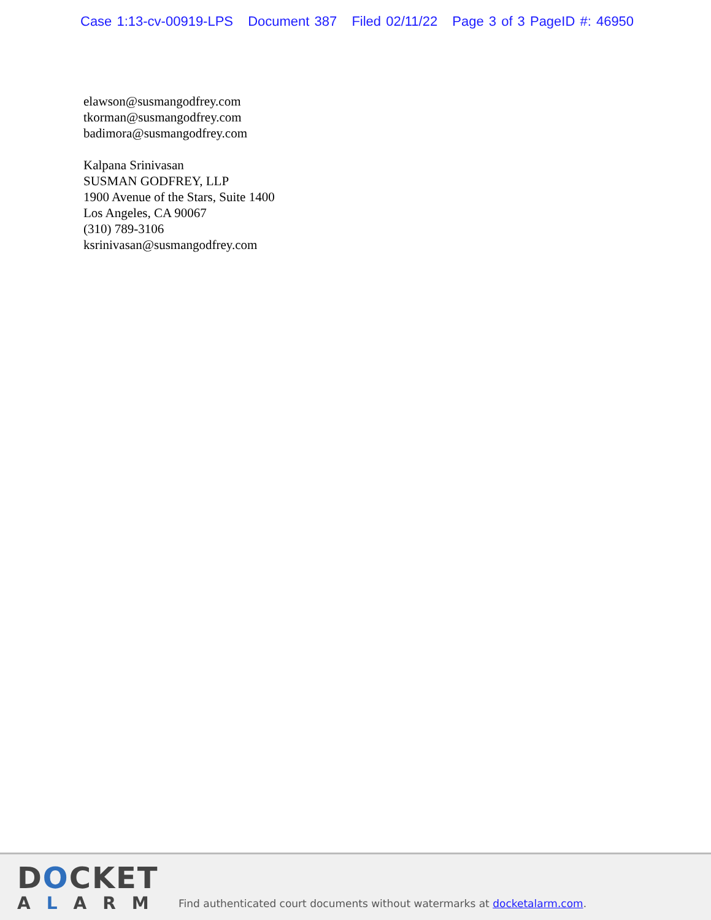Case 1:13-cv-00919-LPS Document 387 Filed 02/11/22 Page 3 of 3 PageID #: 46950
elawson@susmangodfrey.com
tkorman@susmangodfrey.com
badimora@susmangodfrey.com
Kalpana Srinivasan
SUSMAN GODFREY, LLP
1900 Avenue of the Stars, Suite 1400
Los Angeles, CA 90067
(310) 789-3106
ksrinivasan@susmangodfrey.com
DOCKET
ALARM
Find authenticated court documents without watermarks at docketalarm.com.